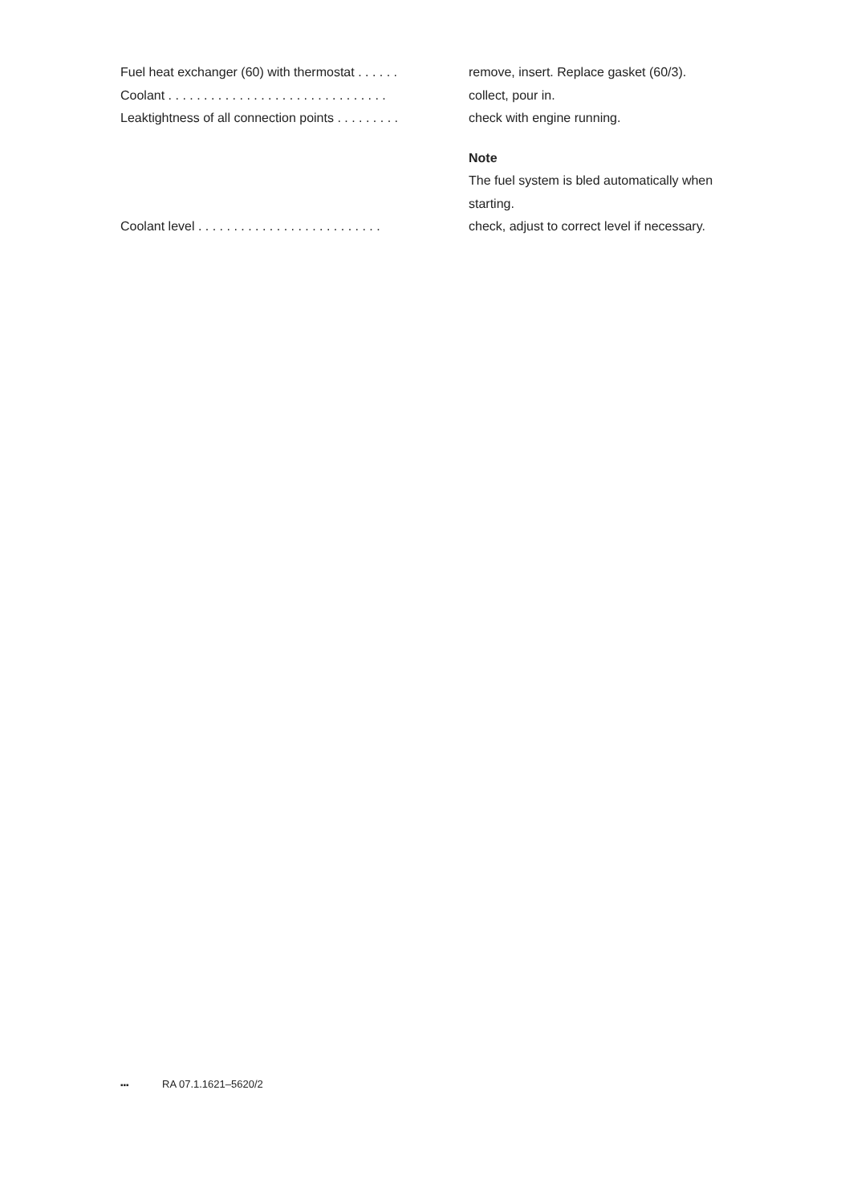Fuel heat exchanger (60) with thermostat . . . . . . remove, insert. Replace gasket (60/3).
Coolant . . . . . . . . . . . . . . . . . . . . . . . . . . . . . . . collect, pour in.
Leaktightness of all connection points . . . . . . . . . check with engine running.
Note
The fuel system is bled automatically when starting.
Coolant level . . . . . . . . . . . . . . . . . . . . . . . . . . check, adjust to correct level if necessary.
▪▪▪ RA 07.1.1621–5620/2